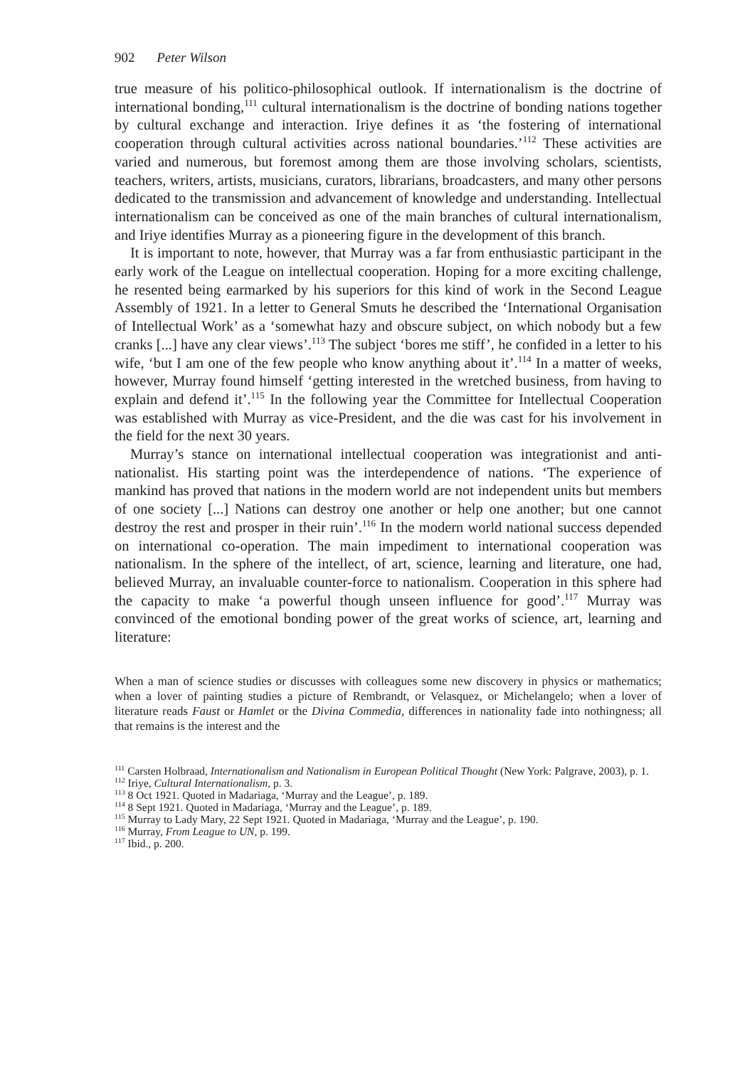902 Peter Wilson
true measure of his politico-philosophical outlook. If internationalism is the doctrine of international bonding,<sup>111</sup> cultural internationalism is the doctrine of bonding nations together by cultural exchange and interaction. Iriye defines it as ‘the fostering of international cooperation through cultural activities across national boundaries.’<sup>112</sup> These activities are varied and numerous, but foremost among them are those involving scholars, scientists, teachers, writers, artists, musicians, curators, librarians, broadcasters, and many other persons dedicated to the transmission and advancement of knowledge and understanding. Intellectual internationalism can be conceived as one of the main branches of cultural internationalism, and Iriye identifies Murray as a pioneering figure in the development of this branch.
It is important to note, however, that Murray was a far from enthusiastic participant in the early work of the League on intellectual cooperation. Hoping for a more exciting challenge, he resented being earmarked by his superiors for this kind of work in the Second League Assembly of 1921. In a letter to General Smuts he described the ‘International Organisation of Intellectual Work’ as a ‘somewhat hazy and obscure subject, on which nobody but a few cranks [...] have any clear views’.<sup>113</sup> The subject ‘bores me stiff’, he confided in a letter to his wife, ‘but I am one of the few people who know anything about it’.<sup>114</sup> In a matter of weeks, however, Murray found himself ‘getting interested in the wretched business, from having to explain and defend it’.<sup>115</sup> In the following year the Committee for Intellectual Cooperation was established with Murray as vice-President, and the die was cast for his involvement in the field for the next 30 years.
Murray’s stance on international intellectual cooperation was integrationist and anti-nationalist. His starting point was the interdependence of nations. ‘The experience of mankind has proved that nations in the modern world are not independent units but members of one society [...] Nations can destroy one another or help one another; but one cannot destroy the rest and prosper in their ruin’.<sup>116</sup> In the modern world national success depended on international co-operation. The main impediment to international cooperation was nationalism. In the sphere of the intellect, of art, science, learning and literature, one had, believed Murray, an invaluable counter-force to nationalism. Cooperation in this sphere had the capacity to make ‘a powerful though unseen influence for good’.<sup>117</sup> Murray was convinced of the emotional bonding power of the great works of science, art, learning and literature:
When a man of science studies or discusses with colleagues some new discovery in physics or mathematics; when a lover of painting studies a picture of Rembrandt, or Velasquez, or Michelangelo; when a lover of literature reads Faust or Hamlet or the Divina Commedia, differences in nationality fade into nothingness; all that remains is the interest and the
<sup>111</sup> Carsten Holbraad, Internationalism and Nationalism in European Political Thought (New York: Palgrave, 2003), p. 1.
<sup>112</sup> Iriye, Cultural Internationalism, p. 3.
<sup>113</sup> 8 Oct 1921. Quoted in Madariaga, ‘Murray and the League’, p. 189.
<sup>114</sup> 8 Sept 1921. Quoted in Madariaga, ‘Murray and the League’, p. 189.
<sup>115</sup> Murray to Lady Mary, 22 Sept 1921. Quoted in Madariaga, ‘Murray and the League’, p. 190.
<sup>116</sup> Murray, From League to UN, p. 199.
<sup>117</sup> Ibid., p. 200.